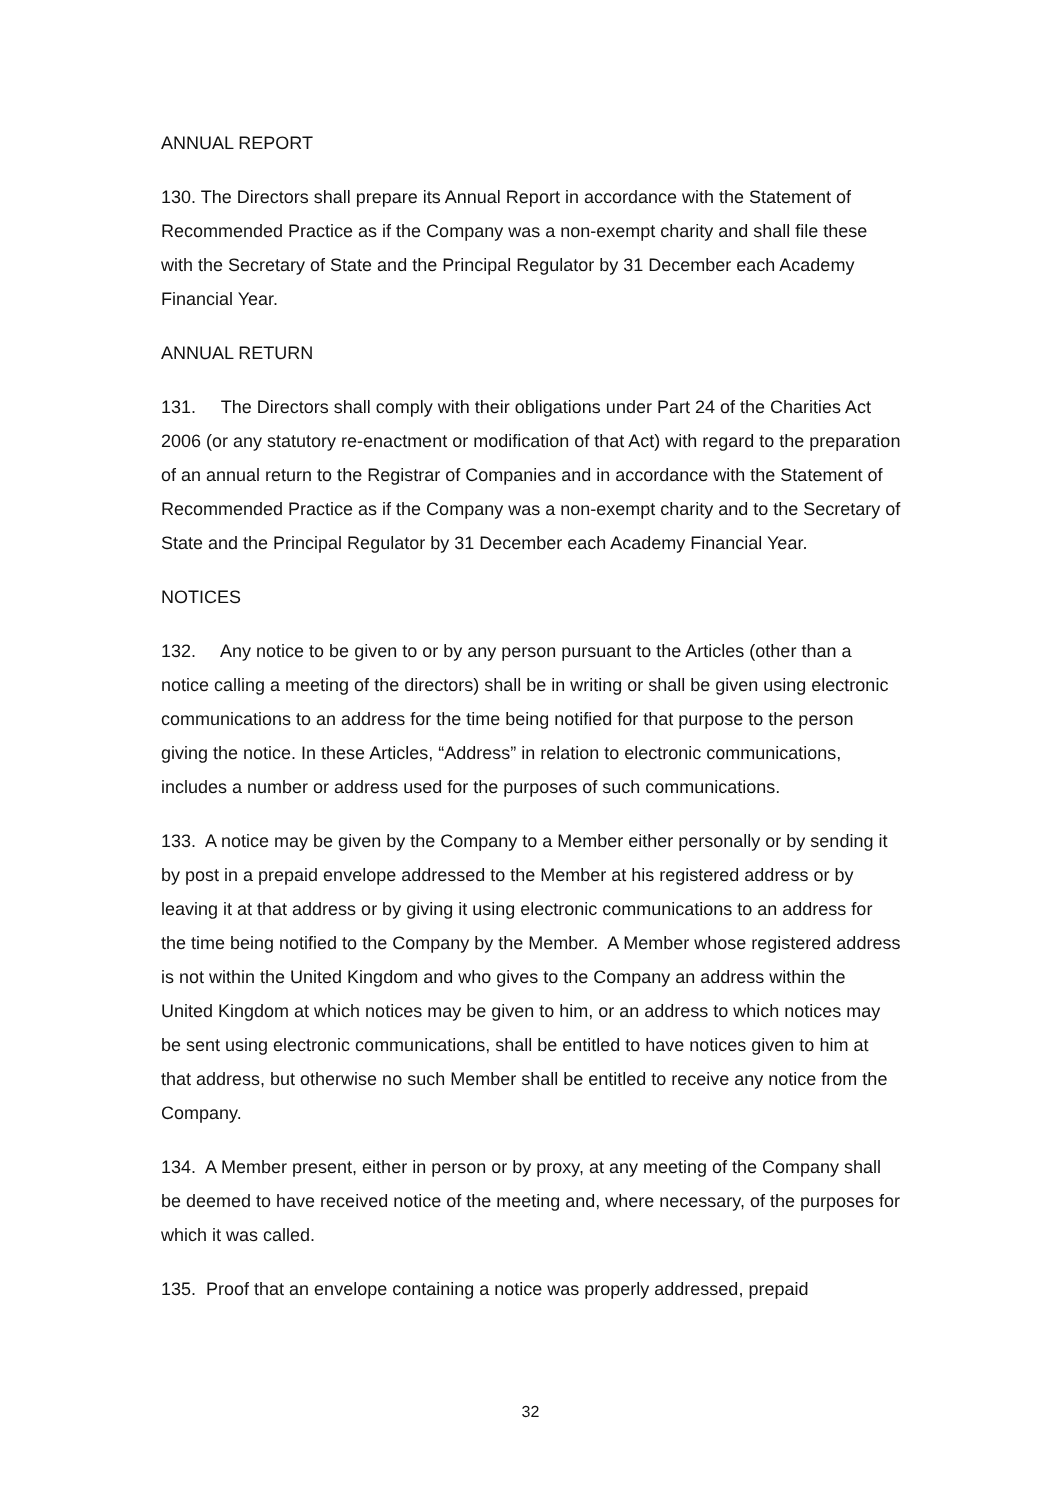ANNUAL REPORT
130. The Directors shall prepare its Annual Report in accordance with the Statement of Recommended Practice as if the Company was a non-exempt charity and shall file these with the Secretary of State and the Principal Regulator by 31 December each Academy Financial Year.
ANNUAL RETURN
131. The Directors shall comply with their obligations under Part 24 of the Charities Act 2006 (or any statutory re-enactment or modification of that Act) with regard to the preparation of an annual return to the Registrar of Companies and in accordance with the Statement of Recommended Practice as if the Company was a non-exempt charity and to the Secretary of State and the Principal Regulator by 31 December each Academy Financial Year.
NOTICES
132. Any notice to be given to or by any person pursuant to the Articles (other than a notice calling a meeting of the directors) shall be in writing or shall be given using electronic communications to an address for the time being notified for that purpose to the person giving the notice. In these Articles, “Address” in relation to electronic communications, includes a number or address used for the purposes of such communications.
133. A notice may be given by the Company to a Member either personally or by sending it by post in a prepaid envelope addressed to the Member at his registered address or by leaving it at that address or by giving it using electronic communications to an address for the time being notified to the Company by the Member. A Member whose registered address is not within the United Kingdom and who gives to the Company an address within the United Kingdom at which notices may be given to him, or an address to which notices may be sent using electronic communications, shall be entitled to have notices given to him at that address, but otherwise no such Member shall be entitled to receive any notice from the Company.
134. A Member present, either in person or by proxy, at any meeting of the Company shall be deemed to have received notice of the meeting and, where necessary, of the purposes for which it was called.
135. Proof that an envelope containing a notice was properly addressed, prepaid
32